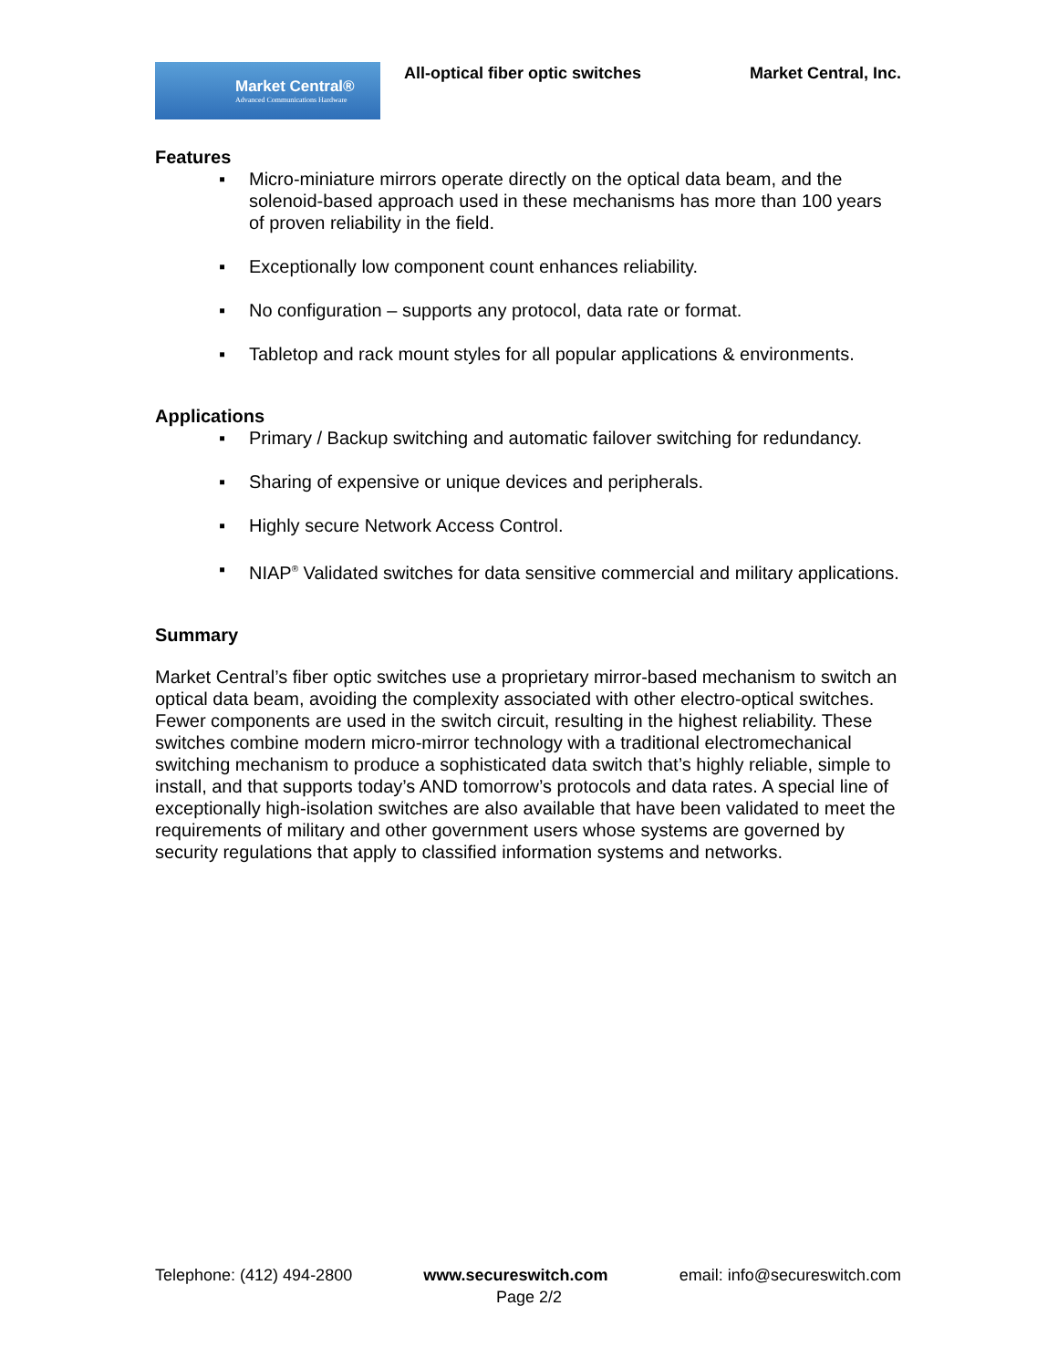Market Central®
Advanced Communications Hardware
All-optical fiber optic switches
Market Central, Inc.
Features
▪ Micro-miniature mirrors operate directly on the optical data beam, and the solenoid-based approach used in these mechanisms has more than 100 years of proven reliability in the field.
▪ Exceptionally low component count enhances reliability.
▪ No configuration – supports any protocol, data rate or format.
▪ Tabletop and rack mount styles for all popular applications & environments.
Applications
▪ Primary / Backup switching and automatic failover switching for redundancy.
▪ Sharing of expensive or unique devices and peripherals.
▪ Highly secure Network Access Control.
▪ NIAP<sup>®</sup> Validated switches for data sensitive commercial and military applications.
Summary
Market Central’s fiber optic switches use a proprietary mirror-based mechanism to switch an optical data beam, avoiding the complexity associated with other electro-optical switches. Fewer components are used in the switch circuit, resulting in the highest reliability. These switches combine modern micro-mirror technology with a traditional electromechanical switching mechanism to produce a sophisticated data switch that’s highly reliable, simple to install, and that supports today’s AND tomorrow’s protocols and data rates. A special line of exceptionally high-isolation switches are also available that have been validated to meet the requirements of military and other government users whose systems are governed by security regulations that apply to classified information systems and networks.
Telephone: (412) 494-2800 www.secureswitch.com email: info@secureswitch.com
Page 2/2